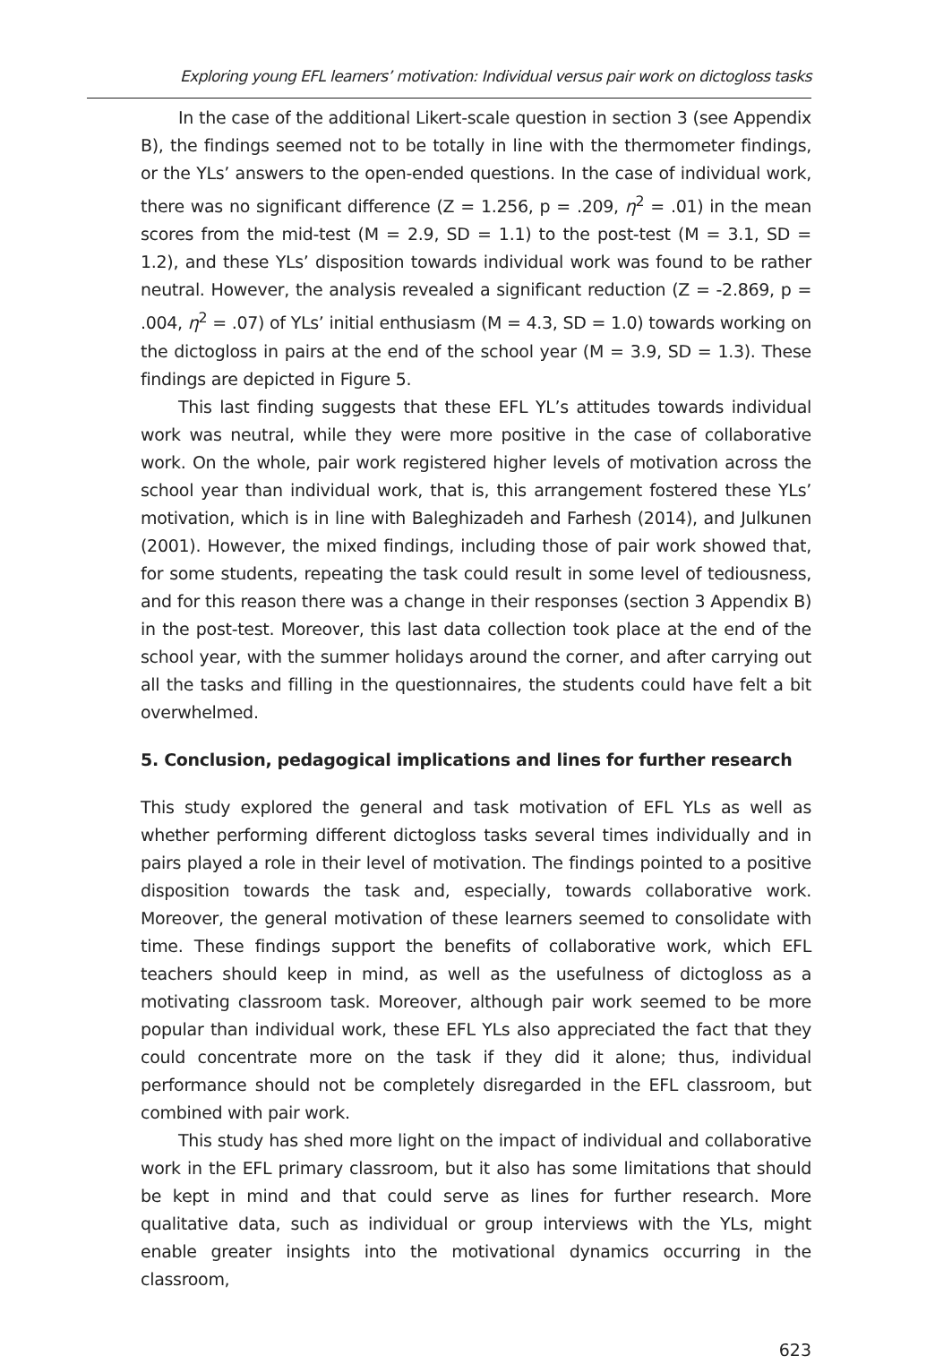Exploring young EFL learners’ motivation: Individual versus pair work on dictogloss tasks
In the case of the additional Likert-scale question in section 3 (see Appendix B), the findings seemed not to be totally in line with the thermometer findings, or the YLs’ answers to the open-ended questions. In the case of individual work, there was no significant difference (Z = 1.256, p = .209, η<sup>2</sup> = .01) in the mean scores from the mid-test (M = 2.9, SD = 1.1) to the post-test (M = 3.1, SD = 1.2), and these YLs’ disposition towards individual work was found to be rather neutral. However, the analysis revealed a significant reduction (Z = -2.869, p = .004, η<sup>2</sup> = .07) of YLs’ initial enthusiasm (M = 4.3, SD = 1.0) towards working on the dictogloss in pairs at the end of the school year (M = 3.9, SD = 1.3). These findings are depicted in Figure 5.
This last finding suggests that these EFL YL’s attitudes towards individual work was neutral, while they were more positive in the case of collaborative work. On the whole, pair work registered higher levels of motivation across the school year than individual work, that is, this arrangement fostered these YLs’ motivation, which is in line with Baleghizadeh and Farhesh (2014), and Julkunen (2001). However, the mixed findings, including those of pair work showed that, for some students, repeating the task could result in some level of tediousness, and for this reason there was a change in their responses (section 3 Appendix B) in the post-test. Moreover, this last data collection took place at the end of the school year, with the summer holidays around the corner, and after carrying out all the tasks and filling in the questionnaires, the students could have felt a bit overwhelmed.
5. Conclusion, pedagogical implications and lines for further research
This study explored the general and task motivation of EFL YLs as well as whether performing different dictogloss tasks several times individually and in pairs played a role in their level of motivation. The findings pointed to a positive disposition towards the task and, especially, towards collaborative work. Moreover, the general motivation of these learners seemed to consolidate with time. These findings support the benefits of collaborative work, which EFL teachers should keep in mind, as well as the usefulness of dictogloss as a motivating classroom task. Moreover, although pair work seemed to be more popular than individual work, these EFL YLs also appreciated the fact that they could concentrate more on the task if they did it alone; thus, individual performance should not be completely disregarded in the EFL classroom, but combined with pair work.
This study has shed more light on the impact of individual and collaborative work in the EFL primary classroom, but it also has some limitations that should be kept in mind and that could serve as lines for further research. More qualitative data, such as individual or group interviews with the YLs, might enable greater insights into the motivational dynamics occurring in the classroom,
623